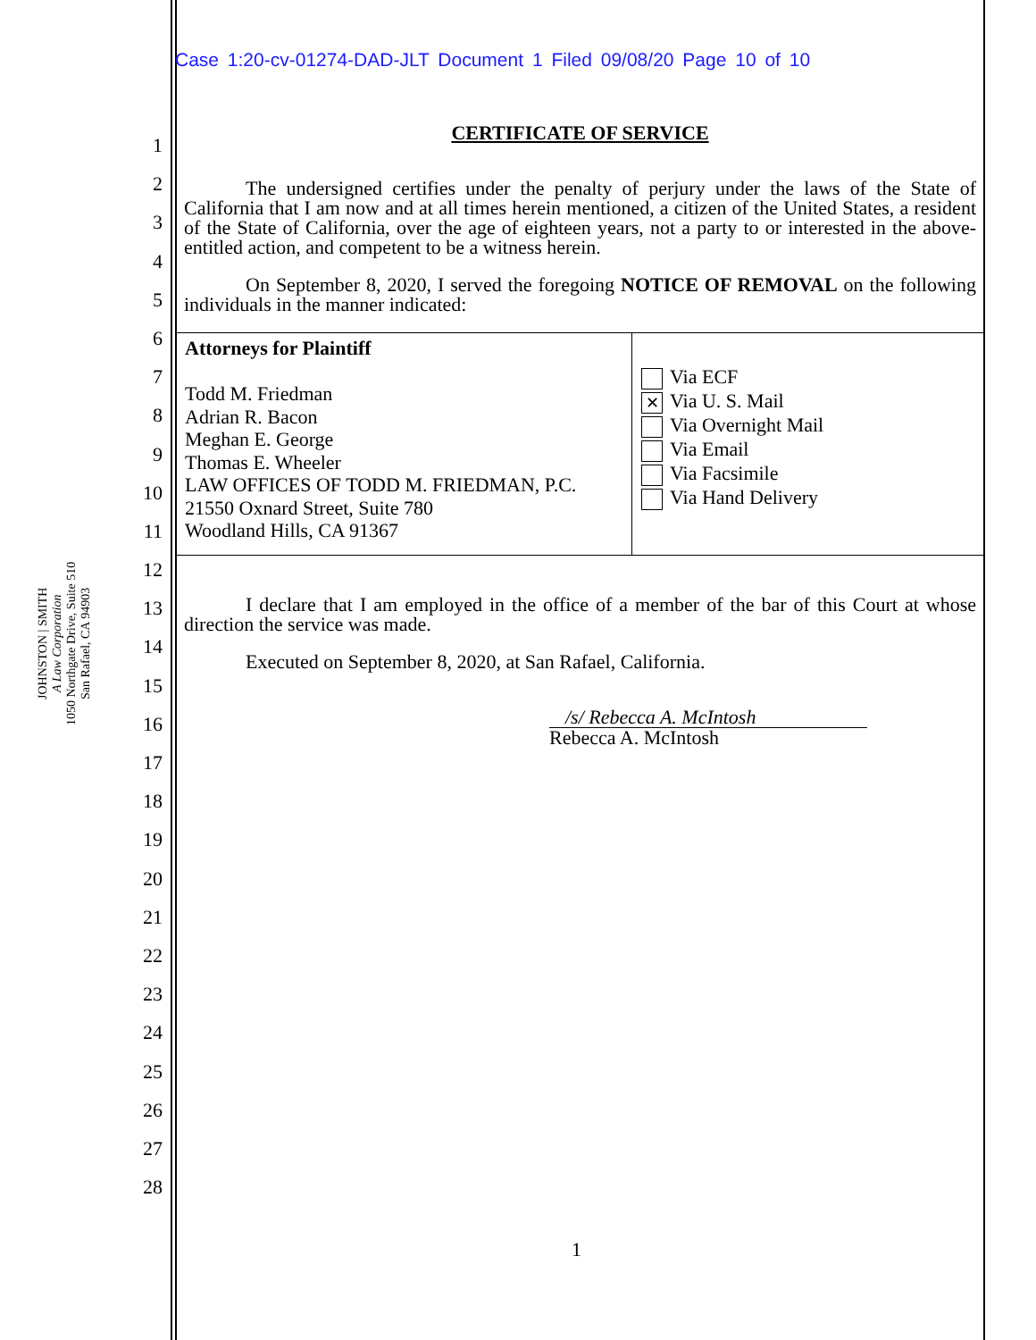Case 1:20-cv-01274-DAD-JLT Document 1 Filed 09/08/20 Page 10 of 10
1
2
3
4
5
6
7
8
9
10
11
12
13
14
15
16
17
18
19
20
21
22
23
24
25
26
27
28
JOHNSTON | SMITH
A Law Corporation
1050 Northgate Drive, Suite 510
San Rafael, CA 94903
CERTIFICATE OF SERVICE
The undersigned certifies under the penalty of perjury under the laws of the State of California that I am now and at all times herein mentioned, a citizen of the United States, a resident of the State of California, over the age of eighteen years, not a party to or interested in the above-entitled action, and competent to be a witness herein.
On September 8, 2020, I served the foregoing NOTICE OF REMOVAL on the following individuals in the manner indicated:
| Attorneys for Plaintiff Todd M. Friedman Adrian R. Bacon Meghan E. George Thomas E. Wheeler LAW OFFICES OF TODD M. FRIEDMAN, P.C. 21550 Oxnard Street, Suite 780 Woodland Hills, CA 91367 | Via ECF ✕ Via U. S. Mail Via Overnight Mail Via Email Via Facsimile Via Hand Delivery |
I declare that I am employed in the office of a member of the bar of this Court at whose direction the service was made.
Executed on September 8, 2020, at San Rafael, California.
/s/ Rebecca A. McIntosh
Rebecca A. McIntosh
1